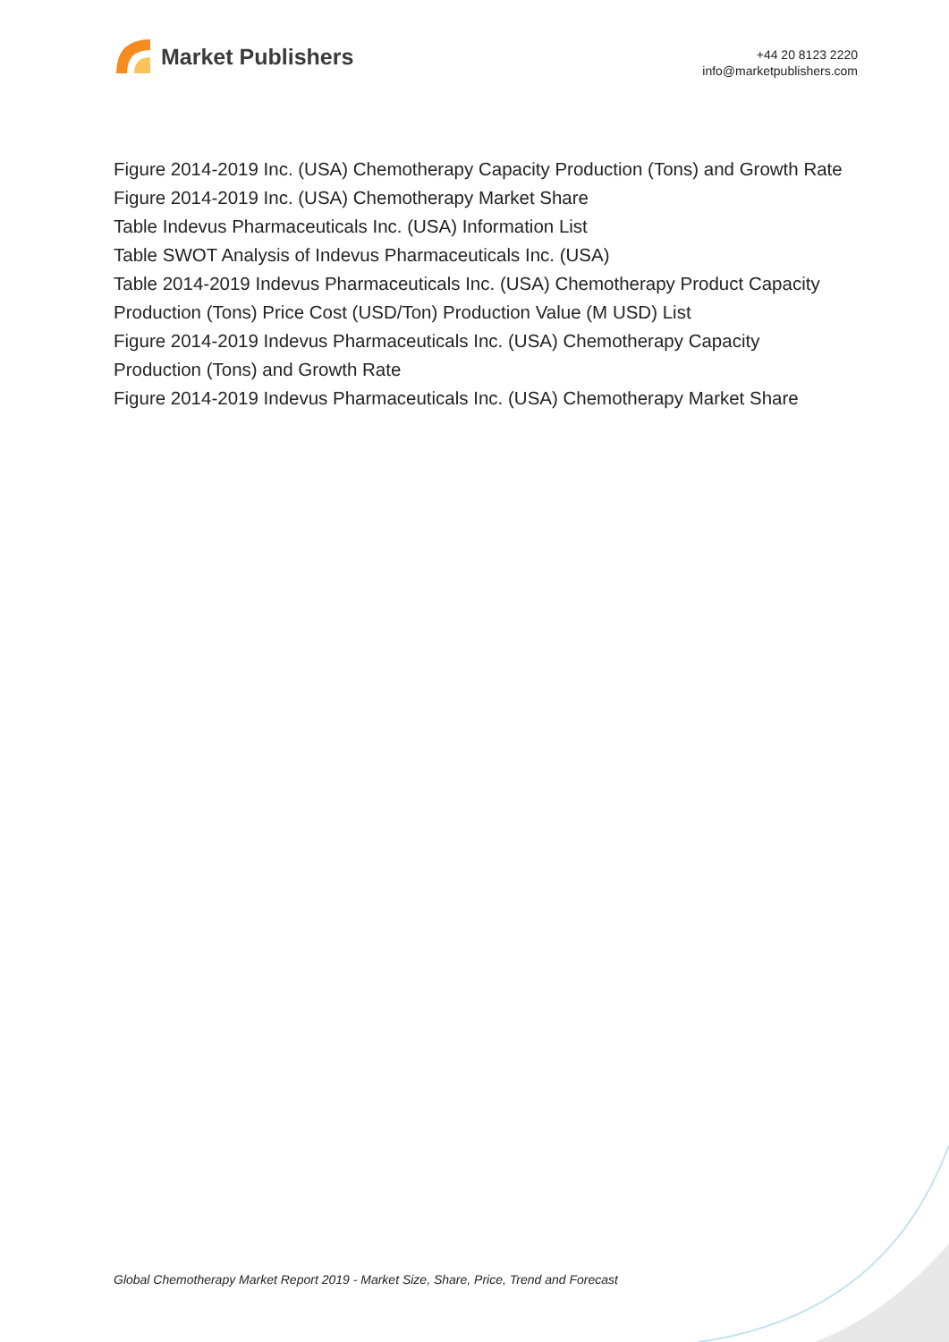Market Publishers
+44 20 8123 2220
info@marketpublishers.com
Figure 2014-2019 Inc. (USA) Chemotherapy Capacity Production (Tons) and Growth Rate
Figure 2014-2019 Inc. (USA) Chemotherapy Market Share
Table Indevus Pharmaceuticals Inc. (USA) Information List
Table SWOT Analysis of Indevus Pharmaceuticals Inc. (USA)
Table 2014-2019 Indevus Pharmaceuticals Inc. (USA) Chemotherapy Product Capacity Production (Tons) Price Cost (USD/Ton) Production Value (M USD) List
Figure 2014-2019 Indevus Pharmaceuticals Inc. (USA) Chemotherapy Capacity Production (Tons) and Growth Rate
Figure 2014-2019 Indevus Pharmaceuticals Inc. (USA) Chemotherapy Market Share
Global Chemotherapy Market Report 2019 - Market Size, Share, Price, Trend and Forecast